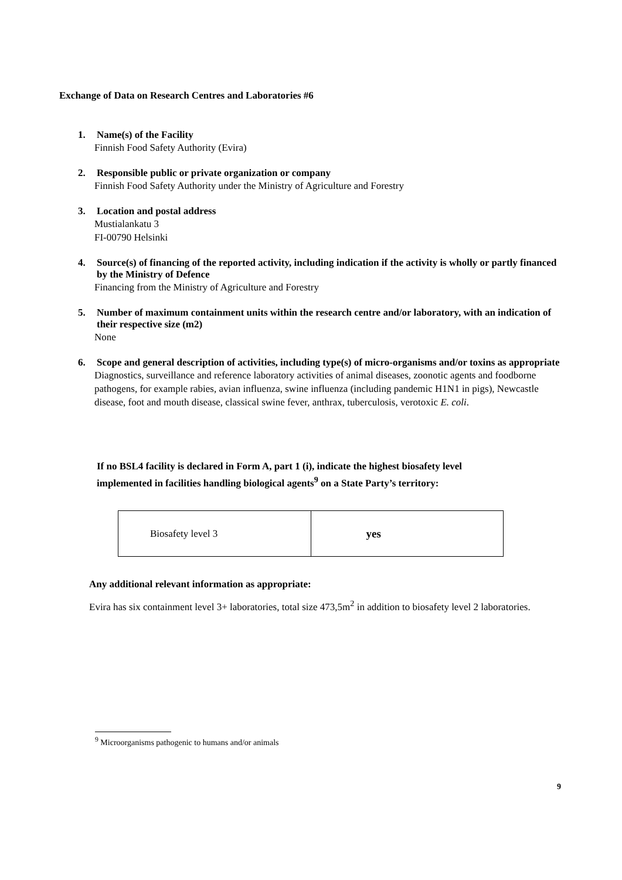Exchange of Data on Research Centres and Laboratories #6
1. Name(s) of the Facility
Finnish Food Safety Authority (Evira)
2. Responsible public or private organization or company
Finnish Food Safety Authority under the Ministry of Agriculture and Forestry
3. Location and postal address
Mustialankatu 3
FI-00790 Helsinki
4. Source(s) of financing of the reported activity, including indication if the activity is wholly or partly financed by the Ministry of Defence
Financing from the Ministry of Agriculture and Forestry
5. Number of maximum containment units within the research centre and/or laboratory, with an indication of their respective size (m2)
None
6. Scope and general description of activities, including type(s) of micro-organisms and/or toxins as appropriate
Diagnostics, surveillance and reference laboratory activities of animal diseases, zoonotic agents and foodborne pathogens, for example rabies, avian influenza, swine influenza (including pandemic H1N1 in pigs), Newcastle disease, foot and mouth disease, classical swine fever, anthrax, tuberculosis, verotoxic E. coli.
If no BSL4 facility is declared in Form A, part 1 (i), indicate the highest biosafety level implemented in facilities handling biological agents<sup>9</sup> on a State Party’s territory:
| Biosafety level 3 | yes |
Any additional relevant information as appropriate:
Evira has six containment level 3+ laboratories, total size 473,5m<sup>2</sup> in addition to biosafety level 2 laboratories.
<sup>9</sup> Microorganisms pathogenic to humans and/or animals
9